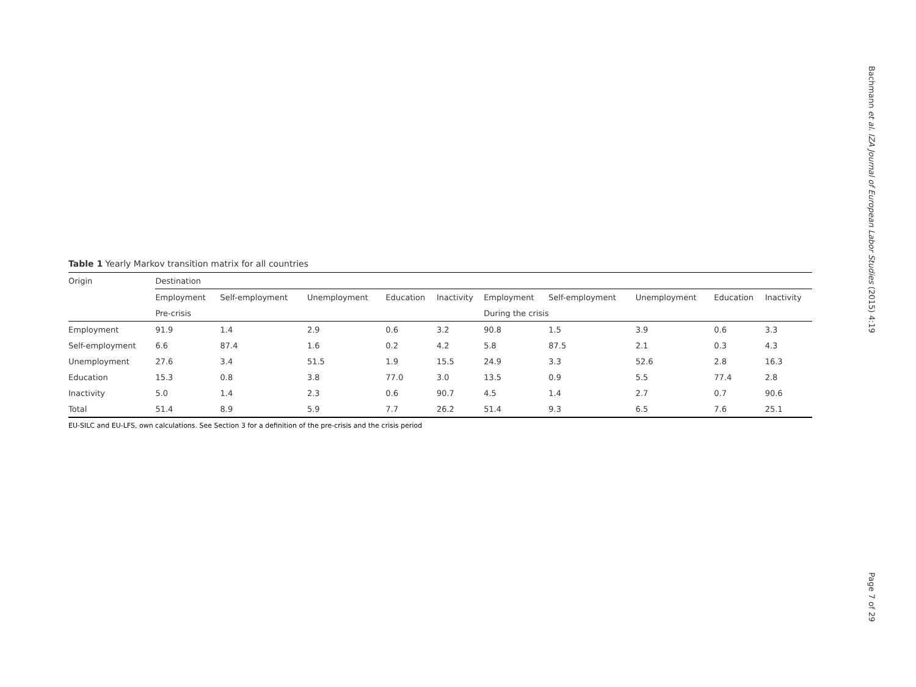Table 1 Yearly Markov transition matrix for all countries
| Origin | Destination | | | | | | | | | |
| --- | --- | --- | --- | --- | --- | --- | --- | --- | --- | --- |
| | Employment | Self-employment | Unemployment | Education | Inactivity | Employment | Self-employment | Unemployment | Education | Inactivity |
| | Pre-crisis | | | | | During the crisis | | | | |
| Employment | 91.9 | 1.4 | 2.9 | 0.6 | 3.2 | 90.8 | 1.5 | 3.9 | 0.6 | 3.3 |
| Self-employment | 6.6 | 87.4 | 1.6 | 0.2 | 4.2 | 5.8 | 87.5 | 2.1 | 0.3 | 4.3 |
| Unemployment | 27.6 | 3.4 | 51.5 | 1.9 | 15.5 | 24.9 | 3.3 | 52.6 | 2.8 | 16.3 |
| Education | 15.3 | 0.8 | 3.8 | 77.0 | 3.0 | 13.5 | 0.9 | 5.5 | 77.4 | 2.8 |
| Inactivity | 5.0 | 1.4 | 2.3 | 0.6 | 90.7 | 4.5 | 1.4 | 2.7 | 0.7 | 90.6 |
| Total | 51.4 | 8.9 | 5.9 | 7.7 | 26.2 | 51.4 | 9.3 | 6.5 | 7.6 | 25.1 |
EU-SILC and EU-LFS, own calculations. See Section 3 for a definition of the pre-crisis and the crisis period
Bachmann et al. IZA Journal of European Labor Studies (2015) 4:19
Page 7 of 29